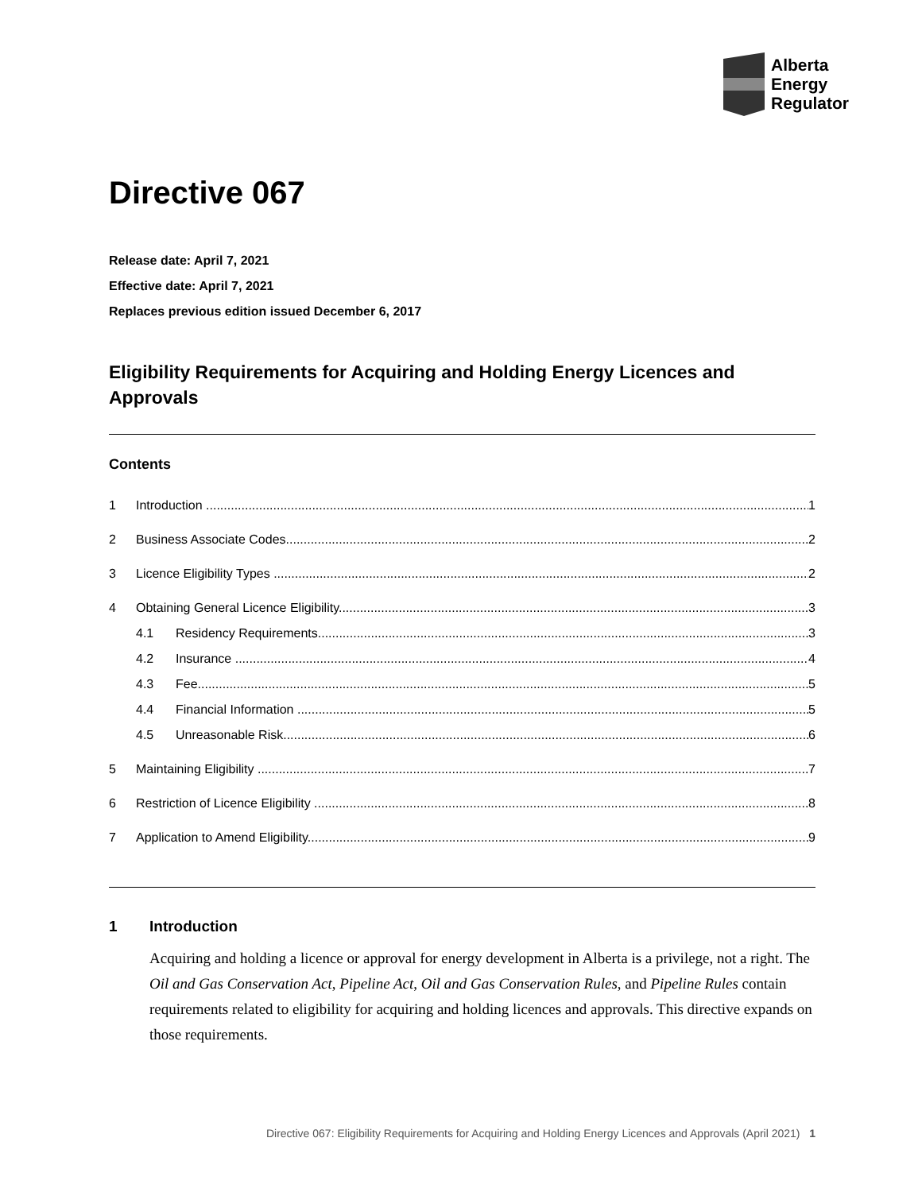Alberta
Energy
Regulator
Directive 067
Release date: April 7, 2021
Effective date: April 7, 2021
Replaces previous edition issued December 6, 2017
Eligibility Requirements for Acquiring and Holding Energy Licences and Approvals
Contents
1 Introduction 1
2 Business Associate Codes 2
3 Licence Eligibility Types 2
4 Obtaining General Licence Eligibility 3
4.1 Residency Requirements 3
4.2 Insurance 4
4.3 Fee 5
4.4 Financial Information 5
4.5 Unreasonable Risk 6
5 Maintaining Eligibility 7
6 Restriction of Licence Eligibility 8
7 Application to Amend Eligibility 9
1 Introduction
Acquiring and holding a licence or approval for energy development in Alberta is a privilege, not a right. The Oil and Gas Conservation Act, Pipeline Act, Oil and Gas Conservation Rules, and Pipeline Rules contain requirements related to eligibility for acquiring and holding licences and approvals. This directive expands on those requirements.
Directive 067: Eligibility Requirements for Acquiring and Holding Energy Licences and Approvals (April 2021) 1